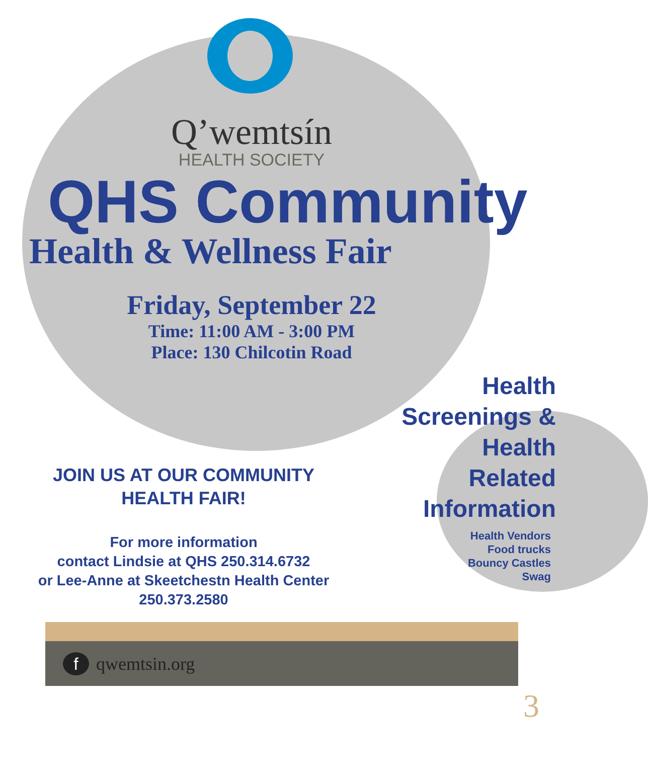Q’wemtsín
HEALTH SOCIETY
QHS Community
Health & Wellness Fair
Friday, September 22
Time: 11:00 AM - 3:00 PM
Place: 130 Chilcotin Road
Health
Screenings &
Health
Related
Information
Health Vendors
Food trucks
Bouncy Castles
Swag
JOIN US AT OUR COMMUNITY HEALTH FAIR!
For more information
contact Lindsie at QHS 250.314.6732
or Lee-Anne at Skeetchestn Health Center 250.373.2580
fqwemtsin.org
3